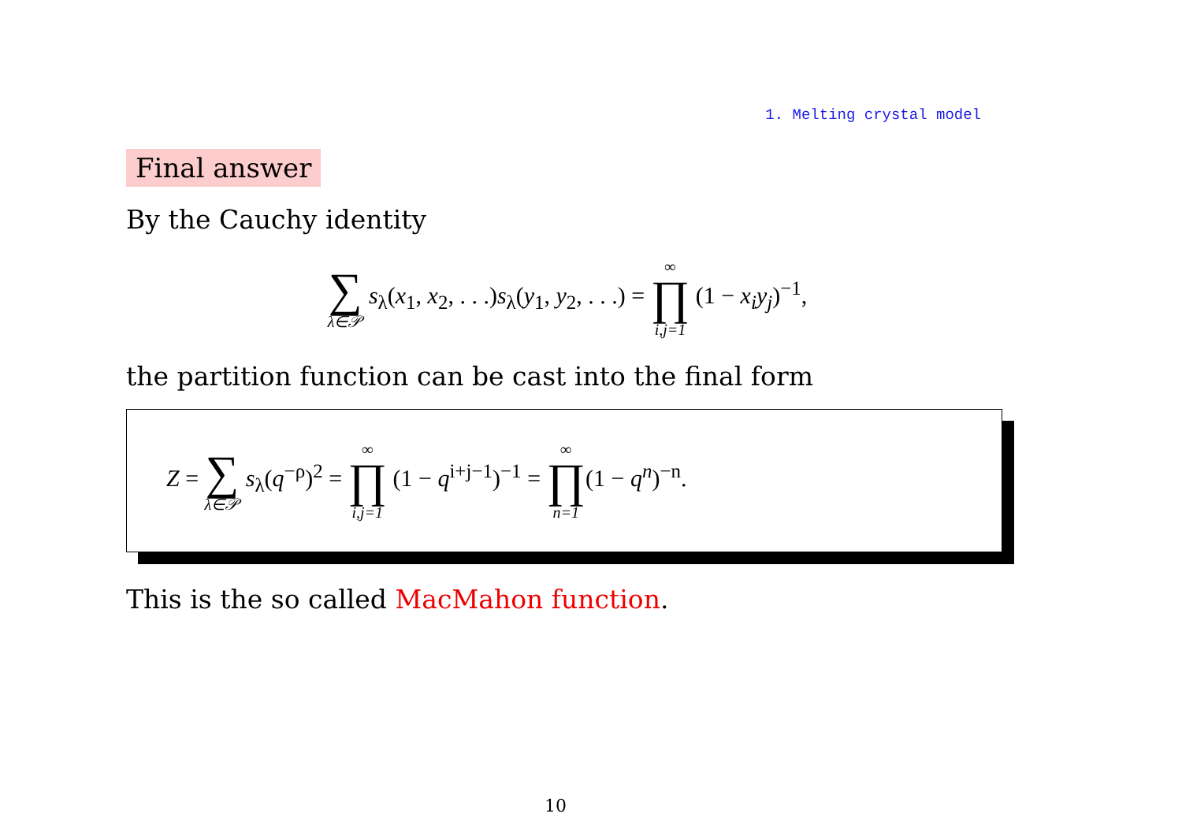1. Melting crystal model
Final answer
By the Cauchy identity
∑ λ∈𝒫 s<sub>λ</sub>(x<sub>1</sub>, x<sub>2</sub>, . . .)s<sub>λ</sub>(y<sub>1</sub>, y<sub>2</sub>, . . .) = ∞ ∏ i,j=1 (1 − x<sub>i</sub>y<sub>j</sub>)<sup>−1</sup>,
the partition function can be cast into the final form
Z = ∑ λ∈𝒫 s<sub>λ</sub>(q<sup>−ρ</sup>)<sup>2</sup> = ∞ ∏ i,j=1 (1 − q<sup>i+j−1</sup>)<sup>−1</sup> = ∞ ∏ n=1(1 − q<sup>n</sup>)<sup>−n</sup>.
This is the so called MacMahon function.
10